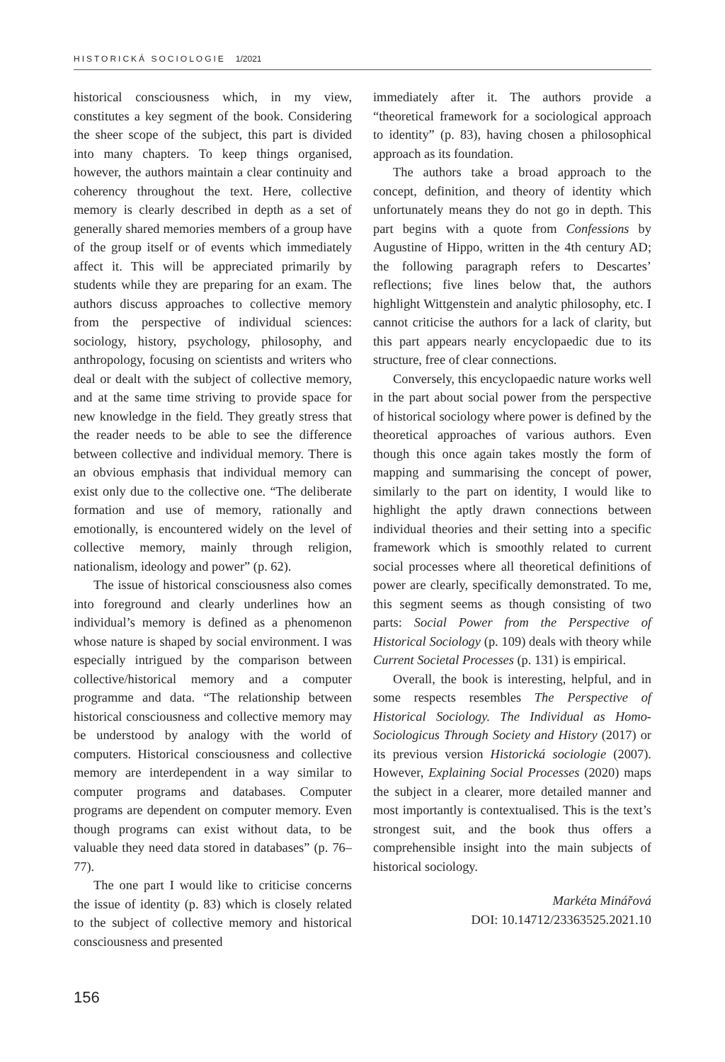HISTORICKÁ SOCIOLOGIE 1/2021
historical consciousness which, in my view, constitutes a key segment of the book. Considering the sheer scope of the subject, this part is divided into many chapters. To keep things organised, however, the authors maintain a clear continuity and coherency throughout the text. Here, collective memory is clearly described in depth as a set of generally shared memories members of a group have of the group itself or of events which immediately affect it. This will be appreciated primarily by students while they are preparing for an exam. The authors discuss approaches to collective memory from the perspective of individual sciences: sociology, history, psychology, philosophy, and anthropology, focusing on scientists and writers who deal or dealt with the subject of collective memory, and at the same time striving to provide space for new knowledge in the field. They greatly stress that the reader needs to be able to see the difference between collective and individual memory. There is an obvious emphasis that individual memory can exist only due to the collective one. “The deliberate formation and use of memory, rationally and emotionally, is encountered widely on the level of collective memory, mainly through religion, nationalism, ideology and power” (p. 62).
The issue of historical consciousness also comes into foreground and clearly underlines how an individual’s memory is defined as a phenomenon whose nature is shaped by social environment. I was especially intrigued by the comparison between collective/historical memory and a computer programme and data. “The relationship between historical consciousness and collective memory may be understood by analogy with the world of computers. Historical consciousness and collective memory are interdependent in a way similar to computer programs and databases. Computer programs are dependent on computer memory. Even though programs can exist without data, to be valuable they need data stored in databases” (p. 76–77).
The one part I would like to criticise concerns the issue of identity (p. 83) which is closely related to the subject of collective memory and historical consciousness and presented
immediately after it. The authors provide a “theoretical framework for a sociological approach to identity” (p. 83), having chosen a philosophical approach as its foundation.
The authors take a broad approach to the concept, definition, and theory of identity which unfortunately means they do not go in depth. This part begins with a quote from Confessions by Augustine of Hippo, written in the 4th century AD; the following paragraph refers to Descartes’ reflections; five lines below that, the authors highlight Wittgenstein and analytic philosophy, etc. I cannot criticise the authors for a lack of clarity, but this part appears nearly encyclopaedic due to its structure, free of clear connections.
Conversely, this encyclopaedic nature works well in the part about social power from the perspective of historical sociology where power is defined by the theoretical approaches of various authors. Even though this once again takes mostly the form of mapping and summarising the concept of power, similarly to the part on identity, I would like to highlight the aptly drawn connections between individual theories and their setting into a specific framework which is smoothly related to current social processes where all theoretical definitions of power are clearly, specifically demonstrated. To me, this segment seems as though consisting of two parts: Social Power from the Perspective of Historical Sociology (p. 109) deals with theory while Current Societal Processes (p. 131) is empirical.
Overall, the book is interesting, helpful, and in some respects resembles The Perspective of Historical Sociology. The Individual as Homo-Sociologicus Through Society and History (2017) or its previous version Historická sociologie (2007). However, Explaining Social Processes (2020) maps the subject in a clearer, more detailed manner and most importantly is contextualised. This is the text’s strongest suit, and the book thus offers a comprehensible insight into the main subjects of historical sociology.
Markéta Minářová
DOI: 10.14712/23363525.2021.10
156